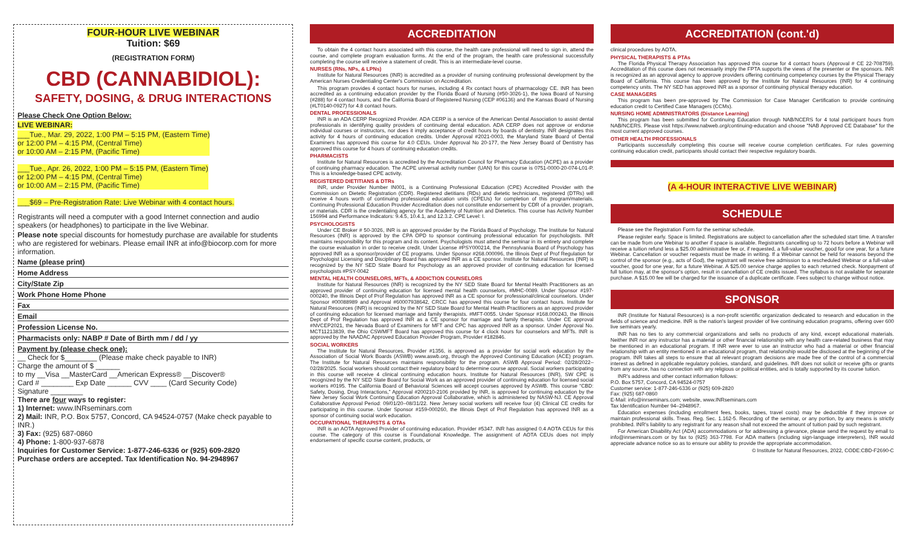FOUR-HOUR LIVE WEBINAR
Tuition: $69
(REGISTRATION FORM)
CBD (CANNABIDIOL):
SAFETY, DOSING, & DRUG INTERACTIONS
Please Check One Option Below:
LIVE WEBINAR:
___Tue., Mar. 29, 2022, 1:00 PM – 5:15 PM, (Eastern Time)
or 12:00 PM – 4:15 PM, (Central Time)
or 10:00 AM – 2:15 PM, (Pacific Time)
___Tue., Apr. 26, 2022, 1:00 PM – 5:15 PM, (Eastern Time)
or 12:00 PM – 4:15 PM, (Central Time)
or 10:00 AM – 2:15 PM, (Pacific Time)
___$69 – Pre-Registration Rate: Live Webinar with 4 contact hours.
Registrants will need a computer with a good Internet connection and audio speakers (or headphones) to participate in the live Webinar.
Please note special discounts for homestudy purchase are available for students who are registered for webinars. Please email INR at info@biocorp.com for more information.
Name (please print)
Home Address
City/State Zip
Work Phone Home Phone
Fax
Email
Profession License No.
Pharmacists only: NABP # Date of Birth mm / dd / yy
Payment by (please check one):
__ Check for $________ (Please make check payable to INR)
Charge the amount of $ ______
to my __Visa __MasterCard __American Express® __Discover®
Card # ________ Exp Date ______ CVV ____ (Card Security Code)
Signature ________
There are four ways to register:
1) Internet: www.INRseminars.com
2) Mail: INR, P.O. Box 5757, Concord, CA 94524-0757 (Make check payable to INR.)
3) Fax: (925) 687-0860
4) Phone: 1-800-937-6878
Inquiries for Customer Service: 1-877-246-6336 or (925) 609-2820
Purchase orders are accepted. Tax Identification No. 94-2948967
ACCREDITATION
To obtain the 4 contact hours associated with this course, the health care professional will need to sign in, attend the course, and complete program evaluation forms. At the end of the program, the health care professional successfully completing the course will receive a statement of credit. This is an intermediate-level course.
NURSES (RNs, NPs, & LPNs)
Institute for Natural Resources (INR) is accredited as a provider of nursing continuing professional development by the American Nurses Credentialing Center's Commission on Accreditation.
This program provides 4 contact hours for nurses, including 4 Rx contact hours of pharmacology CE. INR has been accredited as a continuing education provider by the Florida Board of Nursing (#50-3026-1), the Iowa Board of Nursing (#288) for 4 contact hours, and the California Board of Registered Nursing (CEP #06136) and the Kansas Board of Nursing (#LT0140-0927) for 4.8 contact hours.
DENTAL PROFESSIONALS
INR is an ADA CERP Recognized Provider. ADA CERP is a service of the American Dental Association to assist dental professionals in identifying quality providers of continuing dental education. ADA CERP does not approve or endorse individual courses or instructors, nor does it imply acceptance of credit hours by boards of dentistry. INR designates this activity for 4 hours of continuing education credits. Under Approval #2021-0003, the Maryland State Board of Dental Examiners has approved this course for 4.0 CEUs. Under Approval No 20-177, the New Jersey Board of Dentistry has approved this course for 4 hours of continuing education credits.
PHARMACISTS
Institute for Natural Resources is accredited by the Accreditation Council for Pharmacy Education (ACPE) as a provider of continuing pharmacy education. The ACPE universal activity number (UAN) for this course is 0751-0000-20-074-L01-P. This is a knowledge-based CPE activity.
REGISTERED DIETITIANS & DTRs
INR, under Provider Number IN001, is a Continuing Professional Education (CPE) Accredited Provider with the Commission on Dietetic Registration (CDR). Registered dietitians (RDs) and dietetic technicians, registered (DTRs) will receive 4 hours worth of continuing professional education units (CPEUs) for completion of this program/materials. Continuing Professional Education Provider Accreditation does not constitute endorsement by CDR of a provider, program, or materials. CDR is the credentialing agency for the Academy of Nutrition and Dietetics. This course has Activity Number 156994 and Performance Indicators: 9.4.5, 10.4.1, and 12.3.2. CPE Level: I.
PSYCHOLOGISTS
Under CE Broker # 50-3026, INR is an approved provider by the Florida Board of Psychology. The Institute for Natural Resources (INR) is approved by the CPA OPD to sponsor continuing professional education for psychologists. INR maintains responsibility for this program and its content. Psychologists must attend the seminar in its entirety and complete the course evaluation in order to receive credit. Under License #PSY000214, the Pennsylvania Board of Psychology has approved INR as a sponsor/provider of CE programs. Under Sponsor #268.000096, the Illinois Dept of Prof Regulation for Psychologist Licensing and Disciplinary Board has approved INR as a CE sponsor. Institute for Natural Resources (INR) is recognized by the NY SED State Board for Psychology as an approved provider of continuing education for licensed psychologists #PSY-0042
MENTAL HEALTH COUNSELORS, MFTs, & ADDICTION COUNSELORS
Institute for Natural Resources (INR) is recognized by the NY SED State Board for Mental Health Practitioners as an approved provider of continuing education for licensed mental health counselors, #MHC-0089. Under Sponsor #197-000240, the Illinois Dept of Prof Regulation has approved INR as a CE sponsor for professional/clinical counselors. Under Sponsor #00088989 and Approval #60007938642, CRCC has approved this course for four contact hours. Institute for Natural Resources (INR) is recognized by the NY SED State Board for Mental Health Practitioners as an approved provider of continuing education for licensed marriage and family therapists. #MFT-0055. Under Sponsor #168.000243, the Illinois Dept of Prof Regulation has approved INR as a CE sponsor for marriage and family therapists. Under CE approval #NVCEP2021, the Nevada Board of Examiners for MFT and CPC has approved INR as a sponsor. Under Approval No. MCT11213839, the Ohio CSWMFT Board has approved this course for 4 clock hours for counselors and MFTs. INR is approved by the NAADAC Approved Education Provider Program, Provider #182846.
SOCIAL WORKERS
The Institute for Natural Resources, Provider #1356, is approved as a provider for social work education by the Association of Social Work Boards (ASWB) www.aswb.org, through the Approved Continuing Education (ACE) program. The Institute for Natural Resources maintains responsibility for the program. ASWB Approval Period: 02/28/2022–02/28/2025. Social workers should contact their regulatory board to determine course approval. Social workers participating in this course will receive 4 clinical continuing education hours. Institute for Natural Resources (INR), SW CPE is recognized by the NY SED State Board for Social Work as an approved provider of continuing education for licensed social workers #0195. The California Board of Behavioral Sciences will accept courses approved by ASWB. This course “CBD: Safety, Dosing, Drug Interactions,” Approval #200210-2106 provided by INR, is approved for continuing education by the New Jersey Social Work Continuing Education Approval Collaborative, which is administered by NASW-NJ. CE Approval Collaborative Approval Period: 09/01/20–08/31/22. New Jersey social workers will receive four (4) Clinical CE credits for participating in this course. Under Sponsor #159-000260, the Illinois Dept of Prof Regulation has approved INR as a sponsor of continuing social work education.
OCCUPATIONAL THERAPISTS & OTAs
INR is an AOTA Approved Provider of continuing education. Provider #5347. INR has assigned 0.4 AOTA CEUs for this course. The category of this course is Foundational Knowledge. The assignment of AOTA CEUs does not imply endorsement of specific course content, products, or
ACCREDITATION (cont.'d)
clinical procedures by AOTA.
PHYSICAL THERAPISTS & PTAs
The Florida Physical Therapy Association has approved this course for 4 contact hours (Approval # CE 22-708759). Accreditation of this course does not necessarily imply the FPTA supports the views of the presenter or the sponsors. INR is recognized as an approval agency to approve providers offering continuing competency courses by the Physical Therapy Board of California. This course has been approved by the Institute for Natural Resources (INR) for 4 continuing competency units. The NY SED has approved INR as a sponsor of continuing physical therapy education.
CASE MANAGERS
This program has been pre-approved by The Commission for Case Manager Certification to provide continuing education credit to Certified Case Managers (CCMs).
NURSING HOME ADMINISTRATORS (Distance Learning)
This program has been submitted for Continuing Education through NAB/NCERS for 4 total participant hours from NAB/NCERS. Please visit https://www.nabweb.org/continuing-education and choose "NAB Approved CE Database" for the most current approved courses.
OTHER HEALTH PROFESSIONALS
Participants successfully completing this course will receive course completion certificates. For rules governing continuing education credit, participants should contact their respective regulatory boards.
(A 4-HOUR INTERACTIVE LIVE WEBINAR)
SCHEDULE
Please see the Registration Form for the seminar schedule.
Please register early. Space is limited. Registrations are subject to cancellation after the scheduled start time. A transfer can be made from one Webinar to another if space is available. Registrants cancelling up to 72 hours before a Webinar will receive a tuition refund less a $25.00 administrative fee or, if requested, a full-value voucher, good for one year, for a future Webinar. Cancellation or voucher requests must be made in writing. If a Webinar cannot be held for reasons beyond the control of the sponsor (e.g., acts of God), the registrant will receive free admission to a rescheduled Webinar or a full-value voucher, good for one year, for a future Webinar. A $25.00 service charge applies to each returned check. Nonpayment of full tuition may, at the sponsor's option, result in cancellation of CE credits issued. The syllabus is not available for separate purchase. A $15.00 fee will be charged for the issuance of a duplicate certificate. Fees subject to change without notice.
SPONSOR
INR (Institute for Natural Resources) is a non-profit scientific organization dedicated to research and education in the fields of science and medicine. INR is the nation's largest provider of live continuing education programs, offering over 600 live seminars yearly.
INR has no ties to any commercial organizations and sells no products of any kind, except educational materials. Neither INR nor any instructor has a material or other financial relationship with any health care-related business that may be mentioned in an educational program. If INR were ever to use an instructor who had a material or other financial relationship with an entity mentioned in an educational program, that relationship would be disclosed at the beginning of the program. INR takes all steps to ensure that all relevant program decisions are made free of the control of a commercial interest as defined in applicable regulatory policies, standard, and guidelines. INR does not solicit or receive gifts or grants from any source, has no connection with any religious or political entities, and is totally supported by its course tuition.
INR's address and other contact information follows:
P.O. Box 5757, Concord, CA 94524-0757
Customer service: 1-877-246-6336 or (925) 609-2820
Fax: (925) 687-0860
E-Mail: info@inrseminars.com; website, www.INRseminars.com
Tax Identification Number 94–2948967.
Education expenses (including enrollment fees, books, tapes, travel costs) may be deductible if they improve or maintain professional skills. Treas. Reg. Sec. 1.162-5. Recording of the seminar, or any portion, by any means is strictly prohibited. INR's liability to any registrant for any reason shall not exceed the amount of tuition paid by such registrant.
For American Disability Act (ADA) accommodations or for addressing a grievance, please send the request by email to info@inrseminars.com or by fax to (925) 363-7798. For ADA matters (including sign-language interpreters), INR would appreciate advance notice so as to ensure our ability to provide the appropriate accommodation.
© Institute for Natural Resources, 2022, CODE:CBD-F2690-C